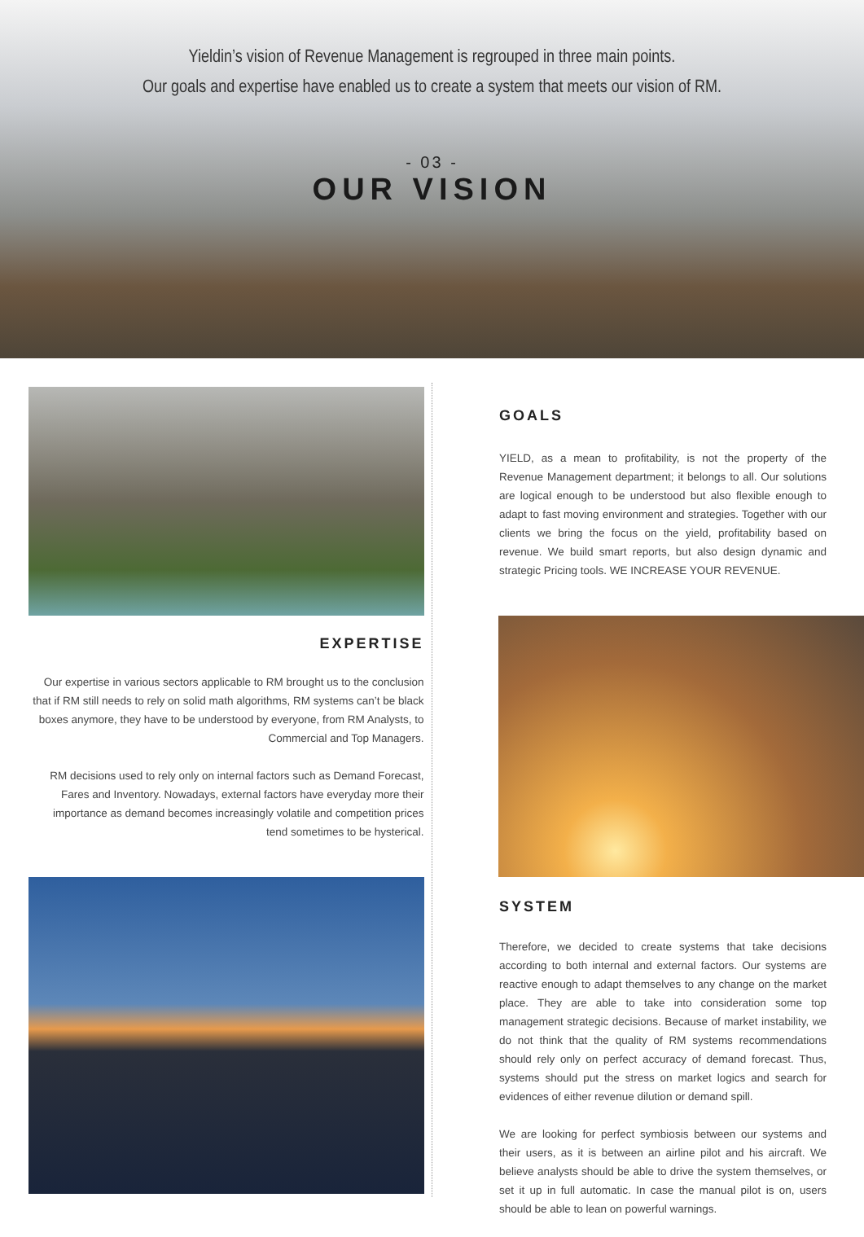Yieldin’s vision of Revenue Management is regrouped in three main points.
Our goals and expertise have enabled us to create a system that meets our vision of RM.
- 03 -
OUR VISION
GOALS
YIELD, as a mean to profitability, is not the property of the Revenue Management department; it belongs to all. Our solutions are logical enough to be understood but also flexible enough to adapt to fast moving environment and strategies. Together with our clients we bring the focus on the yield, profitability based on revenue. We build smart reports, but also design dynamic and strategic Pricing tools. WE INCREASE YOUR REVENUE.
EXPERTISE
Our expertise in various sectors applicable to RM brought us to the conclusion that if RM still needs to rely on solid math algorithms, RM systems can’t be black boxes anymore, they have to be understood by everyone, from RM Analysts, to Commercial and Top Managers.
RM decisions used to rely only on internal factors such as Demand Forecast, Fares and Inventory. Nowadays, external factors have everyday more their importance as demand becomes increasingly volatile and competition prices tend sometimes to be hysterical.
SYSTEM
Therefore, we decided to create systems that take decisions according to both internal and external factors. Our systems are reactive enough to adapt themselves to any change on the market place. They are able to take into consideration some top management strategic decisions. Because of market instability, we do not think that the quality of RM systems recommendations should rely only on perfect accuracy of demand forecast. Thus, systems should put the stress on market logics and search for evidences of either revenue dilution or demand spill.
We are looking for perfect symbiosis between our systems and their users, as it is between an airline pilot and his aircraft. We believe analysts should be able to drive the system themselves, or set it up in full automatic. In case the manual pilot is on, users should be able to lean on powerful warnings.